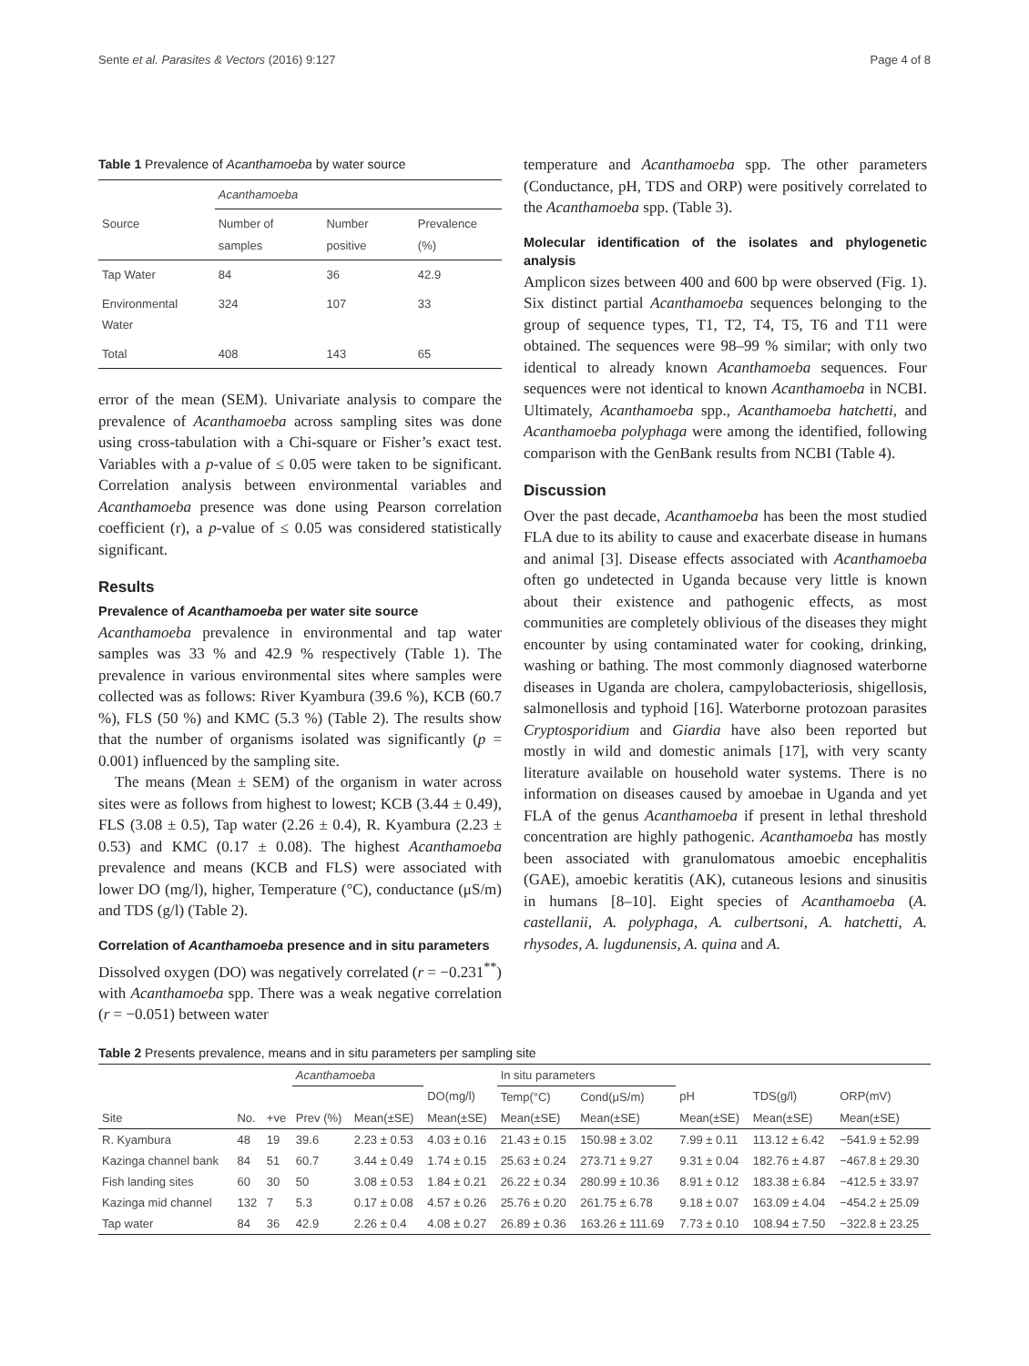Sente et al. Parasites & Vectors (2016) 9:127 Page 4 of 8
Table 1 Prevalence of Acanthamoeba by water source
| | Acanthamoeba | | |
| --- | --- | --- | --- |
| Source | Number of samples | Number positive | Prevalence (%) |
| Tap Water | 84 | 36 | 42.9 |
| Environmental Water | 324 | 107 | 33 |
| Total | 408 | 143 | 65 |
error of the mean (SEM). Univariate analysis to compare the prevalence of Acanthamoeba across sampling sites was done using cross-tabulation with a Chi-square or Fisher’s exact test. Variables with a p-value of ≤ 0.05 were taken to be significant. Correlation analysis between environmental variables and Acanthamoeba presence was done using Pearson correlation coefficient (r), a p-value of ≤ 0.05 was considered statistically significant.
Results
Prevalence of Acanthamoeba per water site source
Acanthamoeba prevalence in environmental and tap water samples was 33 % and 42.9 % respectively (Table 1). The prevalence in various environmental sites where samples were collected was as follows: River Kyambura (39.6 %), KCB (60.7 %), FLS (50 %) and KMC (5.3 %) (Table 2). The results show that the number of organisms isolated was significantly (p = 0.001) influenced by the sampling site.
The means (Mean ± SEM) of the organism in water across sites were as follows from highest to lowest; KCB (3.44 ± 0.49), FLS (3.08 ± 0.5), Tap water (2.26 ± 0.4), R. Kyambura (2.23 ± 0.53) and KMC (0.17 ± 0.08). The highest Acanthamoeba prevalence and means (KCB and FLS) were associated with lower DO (mg/l), higher, Temperature (°C), conductance (μS/m) and TDS (g/l) (Table 2).
Correlation of Acanthamoeba presence and in situ parameters
Dissolved oxygen (DO) was negatively correlated (r = −0.231<sup>**</sup>) with Acanthamoeba spp. There was a weak negative correlation (r = −0.051) between water
temperature and Acanthamoeba spp. The other parameters (Conductance, pH, TDS and ORP) were positively correlated to the Acanthamoeba spp. (Table 3).
Molecular identification of the isolates and phylogenetic analysis
Amplicon sizes between 400 and 600 bp were observed (Fig. 1). Six distinct partial Acanthamoeba sequences belonging to the group of sequence types, T1, T2, T4, T5, T6 and T11 were obtained. The sequences were 98–99 % similar; with only two identical to already known Acanthamoeba sequences. Four sequences were not identical to known Acanthamoeba in NCBI. Ultimately, Acanthamoeba spp., Acanthamoeba hatchetti, and Acanthamoeba polyphaga were among the identified, following comparison with the GenBank results from NCBI (Table 4).
Discussion
Over the past decade, Acanthamoeba has been the most studied FLA due to its ability to cause and exacerbate disease in humans and animal [3]. Disease effects associated with Acanthamoeba often go undetected in Uganda because very little is known about their existence and pathogenic effects, as most communities are completely oblivious of the diseases they might encounter by using contaminated water for cooking, drinking, washing or bathing. The most commonly diagnosed waterborne diseases in Uganda are cholera, campylobacteriosis, shigellosis, salmonellosis and typhoid [16]. Waterborne protozoan parasites Cryptosporidium and Giardia have also been reported but mostly in wild and domestic animals [17], with very scanty literature available on household water systems. There is no information on diseases caused by amoebae in Uganda and yet FLA of the genus Acanthamoeba if present in lethal threshold concentration are highly pathogenic. Acanthamoeba has mostly been associated with granulomatous amoebic encephalitis (GAE), amoebic keratitis (AK), cutaneous lesions and sinusitis in humans [8–10]. Eight species of Acanthamoeba (A. castellanii, A. polyphaga, A. culbertsoni, A. hatchetti, A. rhysodes, A. lugdunensis, A. quina and A.
Table 2 Presents prevalence, means and in situ parameters per sampling site
| | | | Acanthamoeba | | | In situ parameters | | | | |
| --- | --- | --- | --- | --- | --- | --- | --- | --- | --- | --- |
| | | | | | DO(mg/l) | Temp(°C) | Cond(μS/m) | pH | TDS(g/l) | ORP(mV) |
| Site | No. | +ve | Prev (%) | Mean(±SE) | Mean(±SE) | Mean(±SE) | Mean(±SE) | Mean(±SE) | Mean(±SE) | Mean(±SE) |
| R. Kyambura | 48 | 19 | 39.6 | 2.23 ± 0.53 | 4.03 ± 0.16 | 21.43 ± 0.15 | 150.98 ± 3.02 | 7.99 ± 0.11 | 113.12 ± 6.42 | −541.9 ± 52.99 |
| Kazinga channel bank | 84 | 51 | 60.7 | 3.44 ± 0.49 | 1.74 ± 0.15 | 25.63 ± 0.24 | 273.71 ± 9.27 | 9.31 ± 0.04 | 182.76 ± 4.87 | −467.8 ± 29.30 |
| Fish landing sites | 60 | 30 | 50 | 3.08 ± 0.53 | 1.84 ± 0.21 | 26.22 ± 0.34 | 280.99 ± 10.36 | 8.91 ± 0.12 | 183.38 ± 6.84 | −412.5 ± 33.97 |
| Kazinga mid channel | 132 | 7 | 5.3 | 0.17 ± 0.08 | 4.57 ± 0.26 | 25.76 ± 0.20 | 261.75 ± 6.78 | 9.18 ± 0.07 | 163.09 ± 4.04 | −454.2 ± 25.09 |
| Tap water | 84 | 36 | 42.9 | 2.26 ± 0.4 | 4.08 ± 0.27 | 26.89 ± 0.36 | 163.26 ± 111.69 | 7.73 ± 0.10 | 108.94 ± 7.50 | −322.8 ± 23.25 |